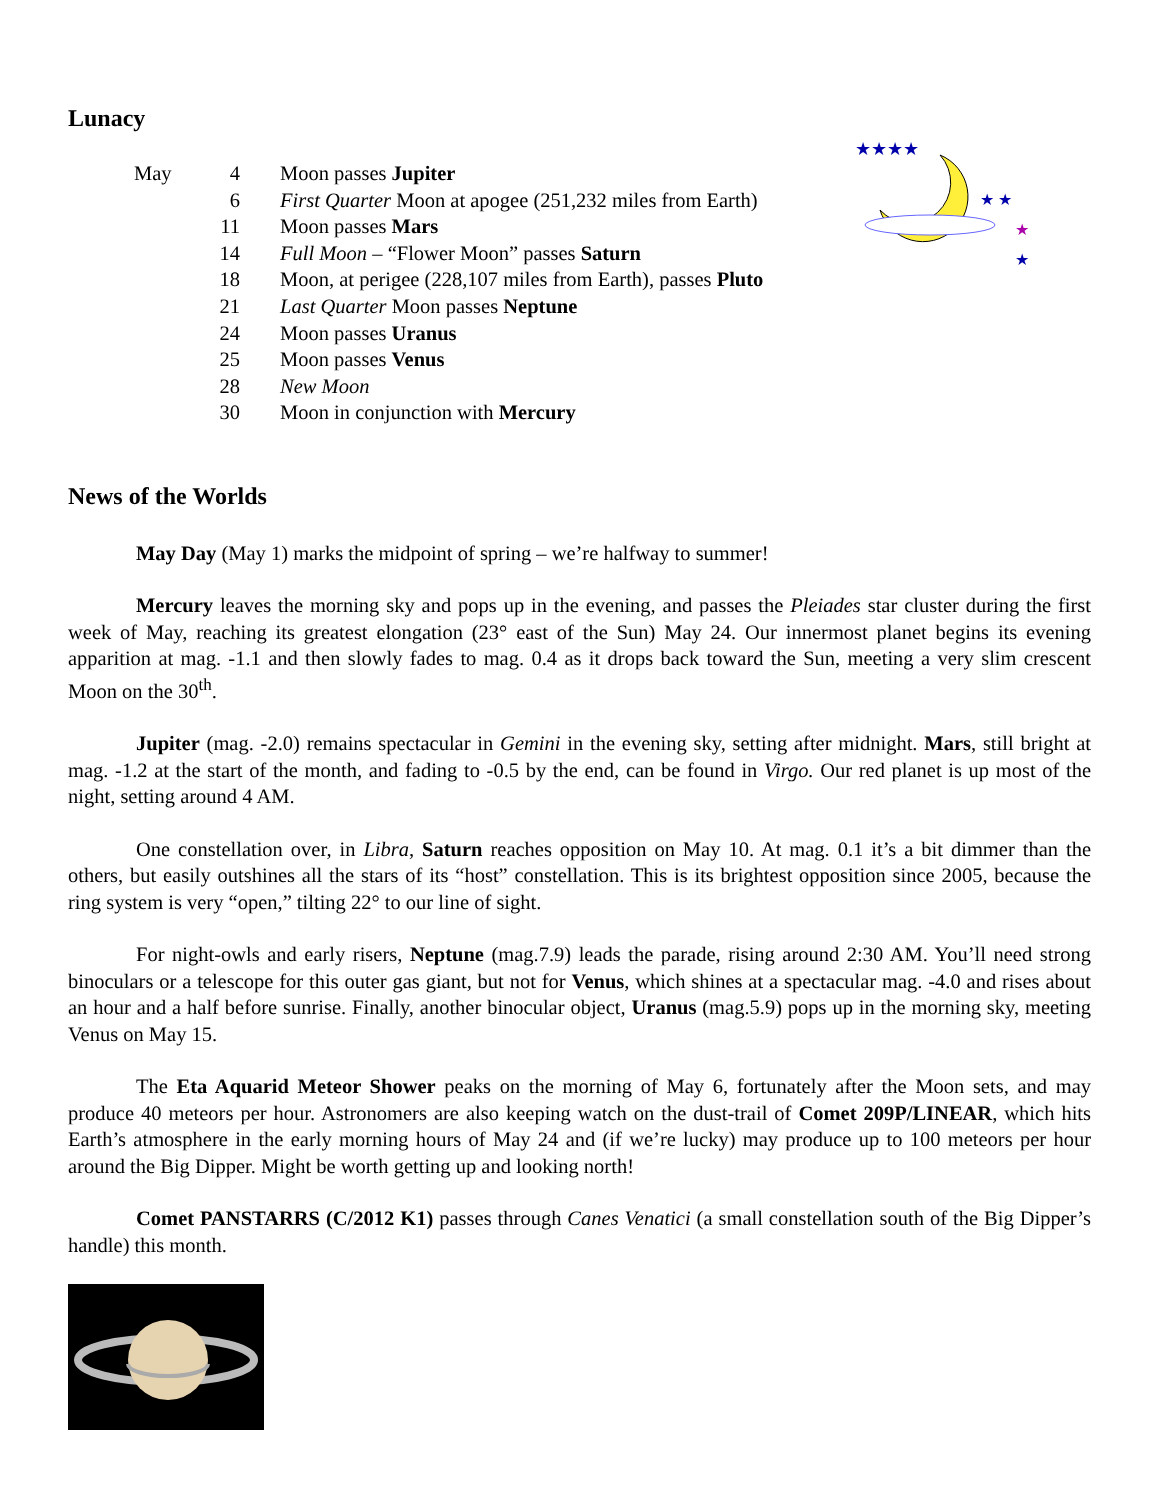★★★★
★ ★
★
★
Lunacy
| May | 4 | Moon passes Jupiter |
| | 6 | First Quarter Moon at apogee (251,232 miles from Earth) |
| | 11 | Moon passes Mars |
| | 14 | Full Moon – “Flower Moon” passes Saturn |
| | 18 | Moon, at perigee (228,107 miles from Earth), passes Pluto |
| | 21 | Last Quarter Moon passes Neptune |
| | 24 | Moon passes Uranus |
| | 25 | Moon passes Venus |
| | 28 | New Moon |
| | 30 | Moon in conjunction with Mercury |
News of the Worlds
May Day (May 1) marks the midpoint of spring – we’re halfway to summer!
Mercury leaves the morning sky and pops up in the evening, and passes the Pleiades star cluster during the first week of May, reaching its greatest elongation (23° east of the Sun) May 24. Our innermost planet begins its evening apparition at mag. -1.1 and then slowly fades to mag. 0.4 as it drops back toward the Sun, meeting a very slim crescent Moon on the 30<sup>th</sup>.
Jupiter (mag. -2.0) remains spectacular in Gemini in the evening sky, setting after midnight. Mars, still bright at mag. -1.2 at the start of the month, and fading to -0.5 by the end, can be found in Virgo. Our red planet is up most of the night, setting around 4 AM.
One constellation over, in Libra, Saturn reaches opposition on May 10. At mag. 0.1 it’s a bit dimmer than the others, but easily outshines all the stars of its “host” constellation. This is its brightest opposition since 2005, because the ring system is very “open,” tilting 22° to our line of sight.
For night-owls and early risers, Neptune (mag.7.9) leads the parade, rising around 2:30 AM. You’ll need strong binoculars or a telescope for this outer gas giant, but not for Venus, which shines at a spectacular mag. -4.0 and rises about an hour and a half before sunrise. Finally, another binocular object, Uranus (mag.5.9) pops up in the morning sky, meeting Venus on May 15.
The Eta Aquarid Meteor Shower peaks on the morning of May 6, fortunately after the Moon sets, and may produce 40 meteors per hour. Astronomers are also keeping watch on the dust-trail of Comet 209P/LINEAR, which hits Earth’s atmosphere in the early morning hours of May 24 and (if we’re lucky) may produce up to 100 meteors per hour around the Big Dipper. Might be worth getting up and looking north!
Comet PANSTARRS (C/2012 K1) passes through Canes Venatici (a small constellation south of the Big Dipper’s handle) this month.